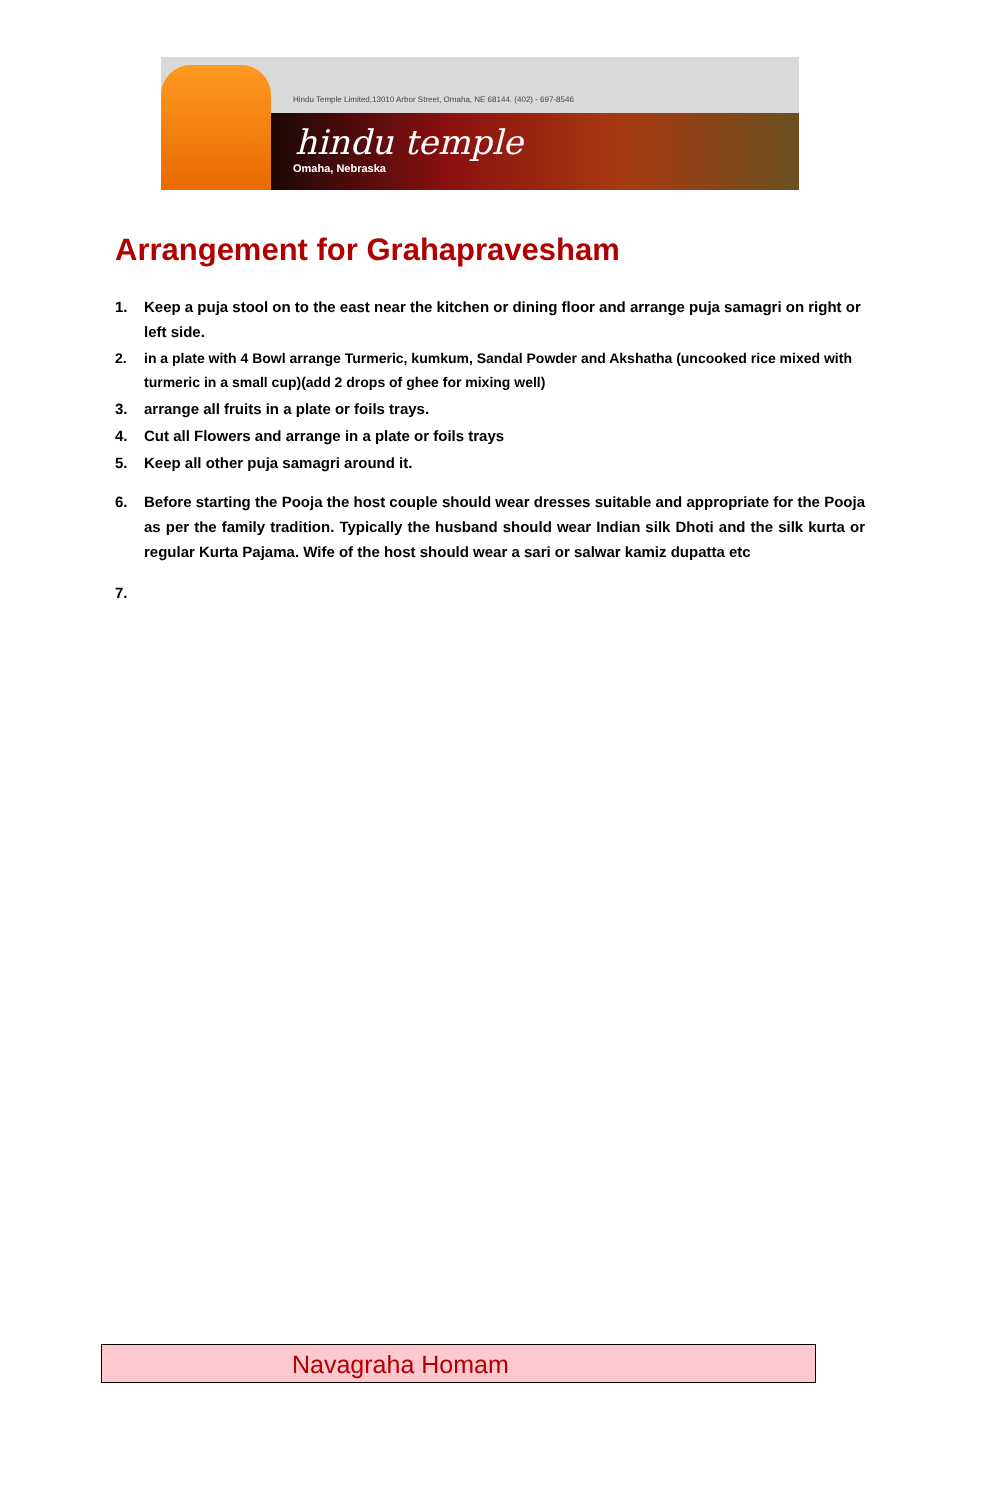Hindu Temple Limited,13010 Arbor Street, Omaha, NE 68144. (402) - 697-8546
hindu temple
Omaha, Nebraska
Arrangement for Grahapravesham
1. Keep a puja stool on to the east near the kitchen or dining floor and arrange puja samagri on right or left side.
2. in a plate with 4 Bowl arrange Turmeric, kumkum, Sandal Powder and Akshatha (uncooked rice mixed with turmeric in a small cup)(add 2 drops of ghee for mixing well)
3. arrange all fruits in a plate or foils trays.
4. Cut all Flowers and arrange in a plate or foils trays
5. Keep all other puja samagri around it.
6. Before starting the Pooja the host couple should wear dresses suitable and appropriate for the Pooja as per the family tradition. Typically the husband should wear Indian silk Dhoti and the silk kurta or regular Kurta Pajama. Wife of the host should wear a sari or salwar kamiz dupatta etc
7.
Navagraha Homam